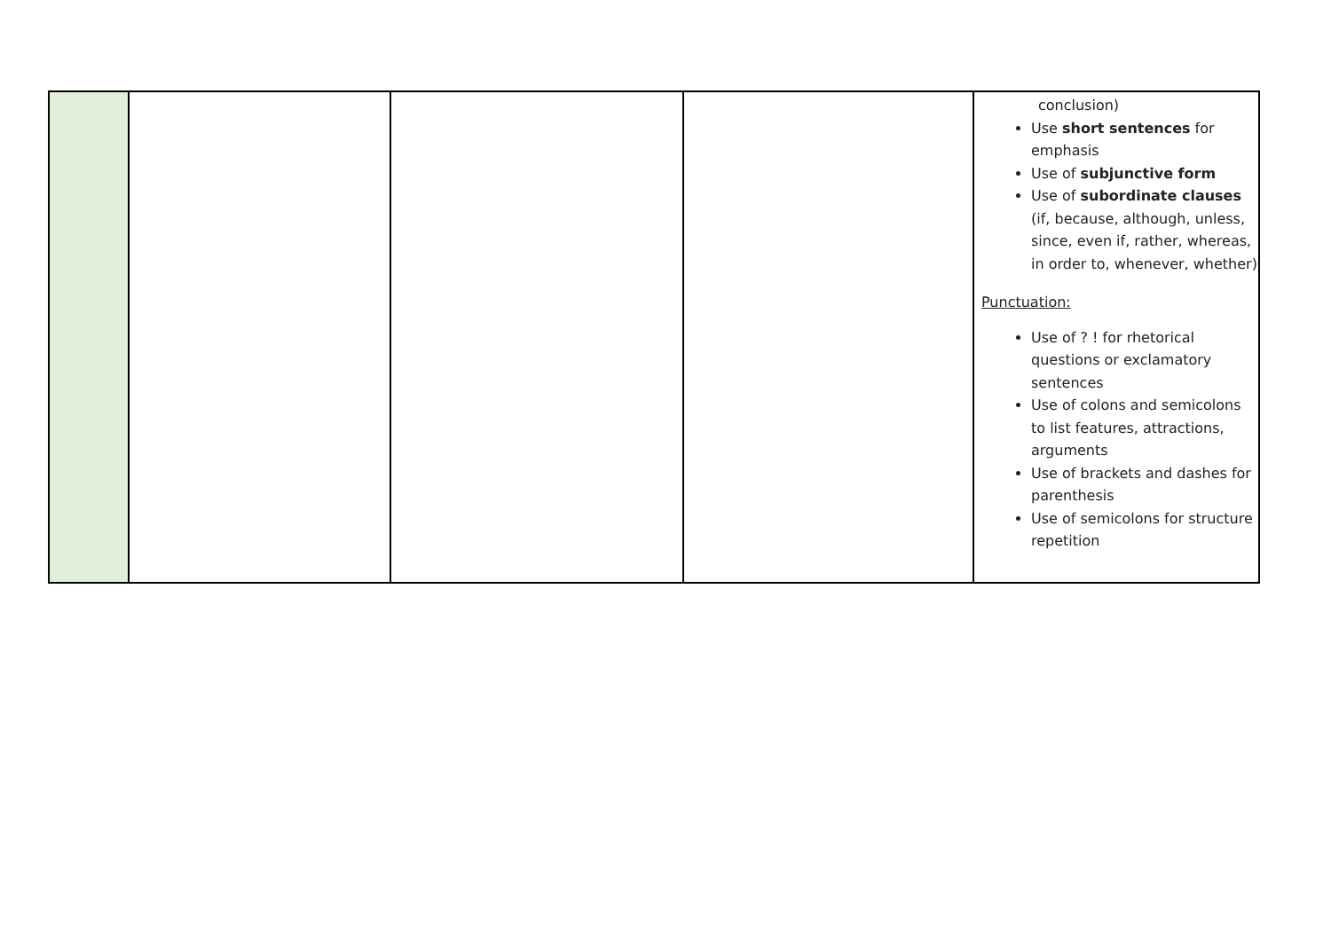| | | | | conclusion) Use short sentences for emphasis Use of subjunctive form Use of subordinate clauses (if, because, although, unless, since, even if, rather, whereas, in order to, whenever, whether) Punctuation: Use of ? ! for rhetorical questions or exclamatory sentences Use of colons and semicolons to list features, attractions, arguments Use of brackets and dashes for parenthesis Use of semicolons for structure repetition |